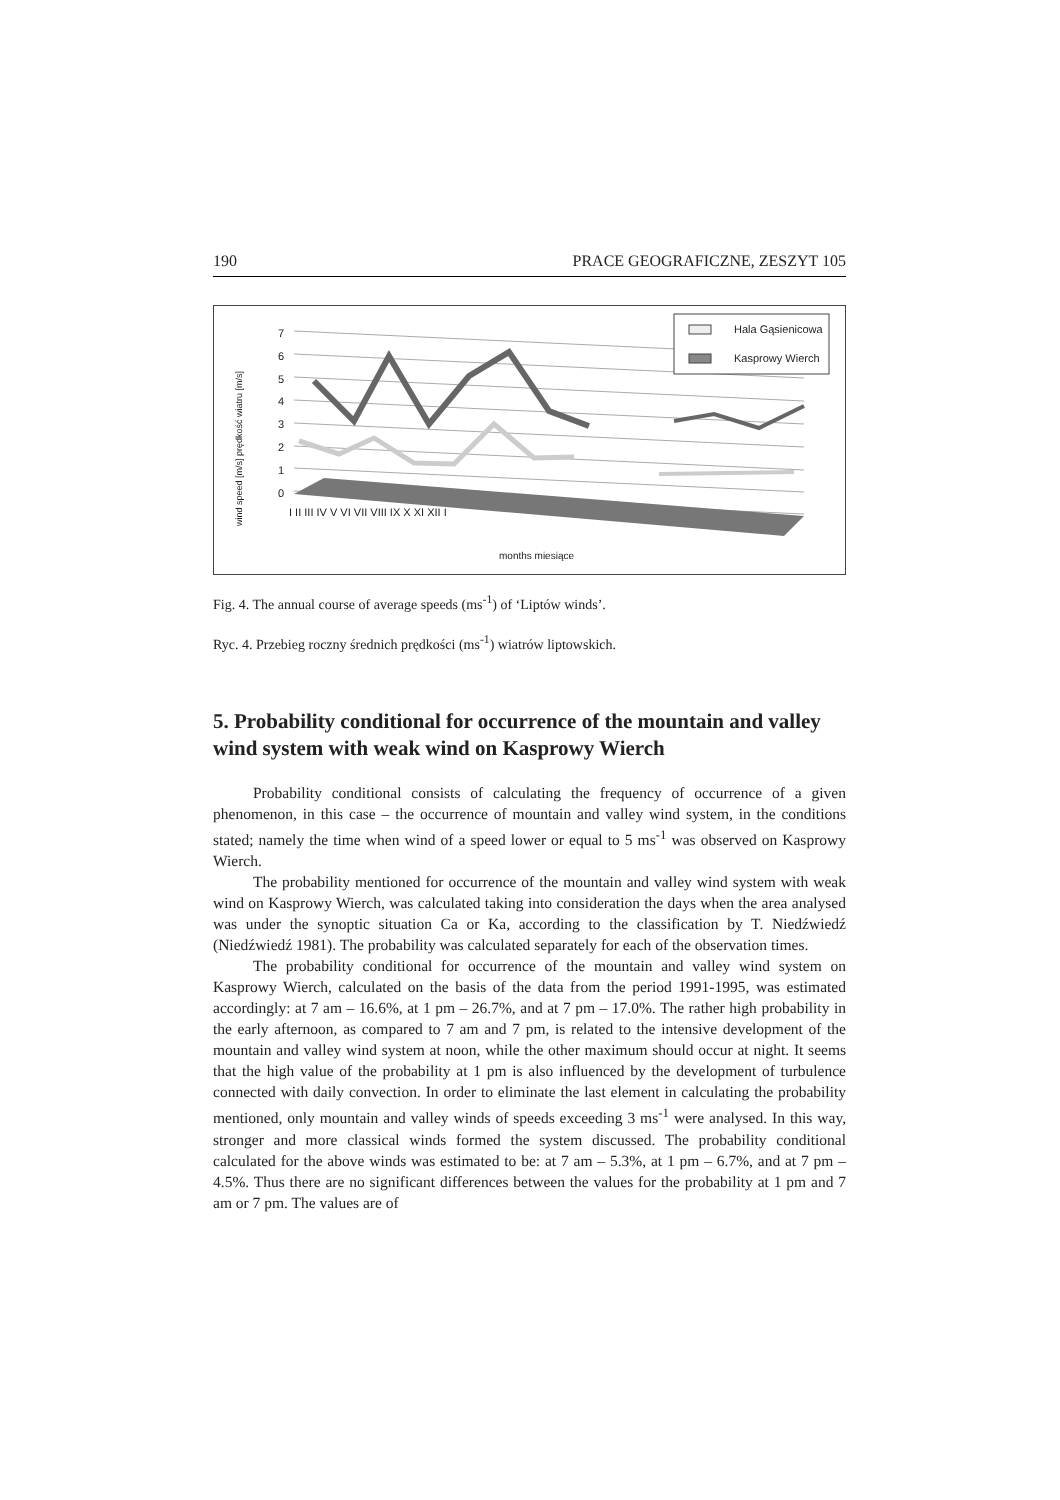190 PRACE GEOGRAFICZNE, ZESZYT 105
Hala Gąsienicowa
Kasprowy Wierch
7
6
5
4
3
2
1
0
wind speed [m/s] prędkość wiatru [m/s]
I II III IV V VI VII VIII IX X XI XII I
months miesiące
Fig. 4. The annual course of average speeds (ms<sup>-1</sup>) of ‘Liptów winds’.
Ryc. 4. Przebieg roczny średnich prędkości (ms<sup>-1</sup>) wiatrów liptowskich.
5. Probability conditional for occurrence of the mountain and valley wind system with weak wind on Kasprowy Wierch
Probability conditional consists of calculating the frequency of occurrence of a given phenomenon, in this case – the occurrence of mountain and valley wind system, in the conditions stated; namely the time when wind of a speed lower or equal to 5 ms<sup>-1</sup> was observed on Kasprowy Wierch.
The probability mentioned for occurrence of the mountain and valley wind system with weak wind on Kasprowy Wierch, was calculated taking into consideration the days when the area analysed was under the synoptic situation Ca or Ka, according to the classification by T. Niedźwiedź (Niedźwiedź 1981). The probability was calculated separately for each of the observation times.
The probability conditional for occurrence of the mountain and valley wind system on Kasprowy Wierch, calculated on the basis of the data from the period 1991-1995, was estimated accordingly: at 7 am – 16.6%, at 1 pm – 26.7%, and at 7 pm – 17.0%. The rather high probability in the early afternoon, as compared to 7 am and 7 pm, is related to the intensive development of the mountain and valley wind system at noon, while the other maximum should occur at night. It seems that the high value of the probability at 1 pm is also influenced by the development of turbulence connected with daily convection. In order to eliminate the last element in calculating the probability mentioned, only mountain and valley winds of speeds exceeding 3 ms<sup>-1</sup> were analysed. In this way, stronger and more classical winds formed the system discussed. The probability conditional calculated for the above winds was estimated to be: at 7 am – 5.3%, at 1 pm – 6.7%, and at 7 pm – 4.5%. Thus there are no significant differences between the values for the probability at 1 pm and 7 am or 7 pm. The values are of